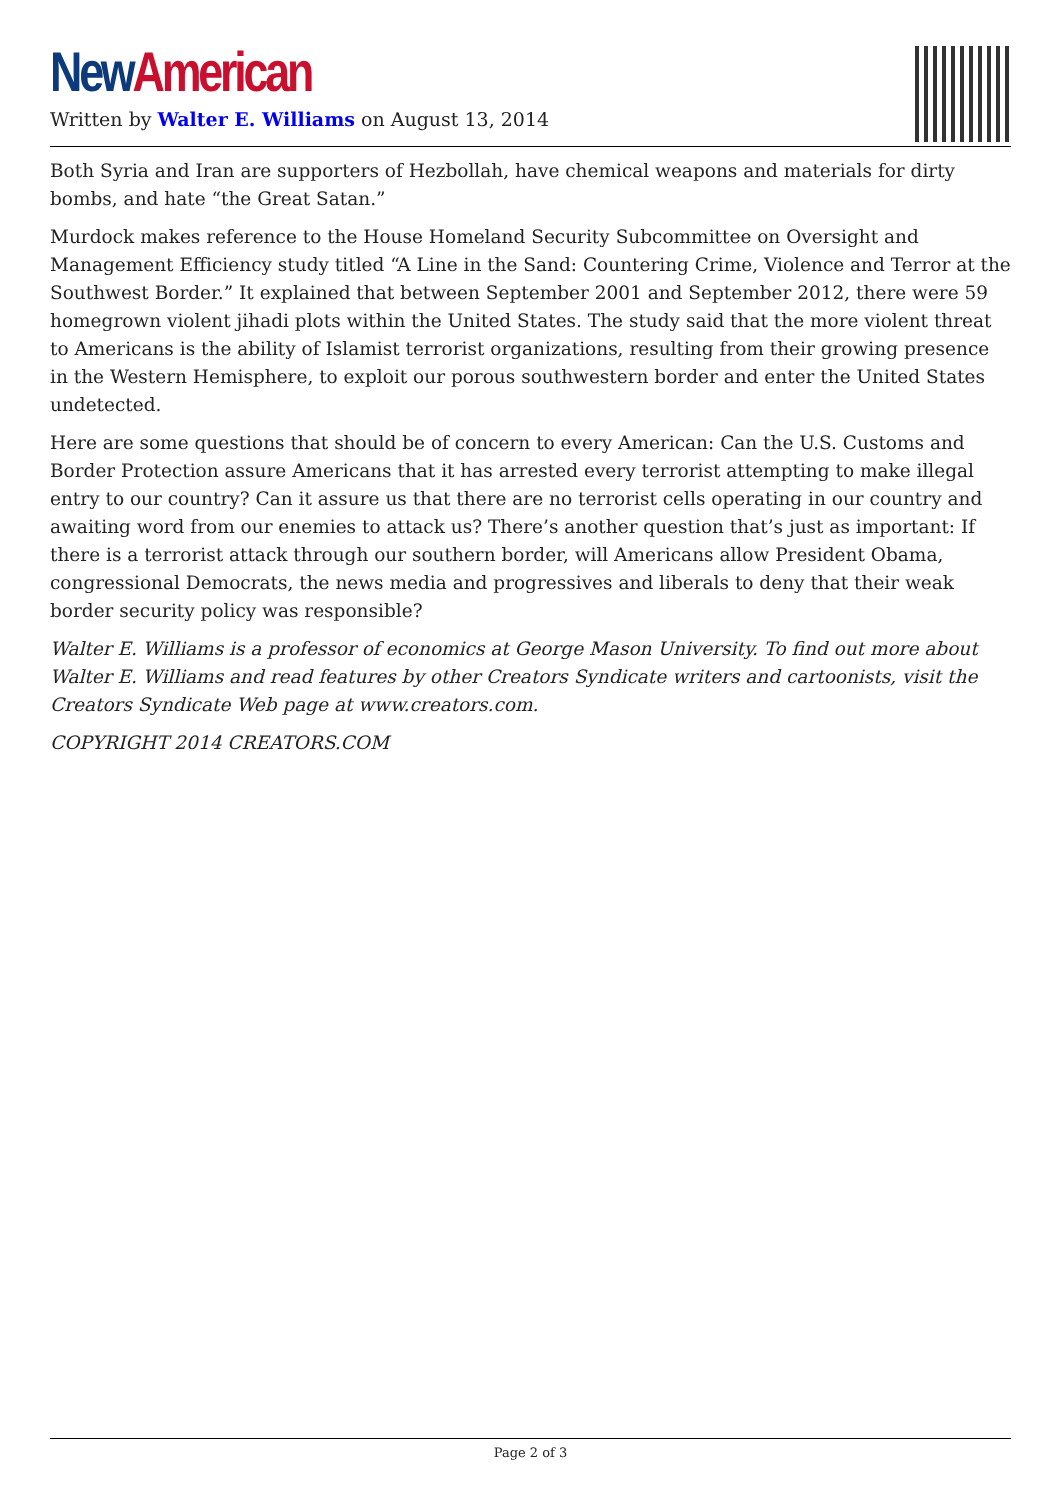New American
Written by Walter E. Williams on August 13, 2014
Both Syria and Iran are supporters of Hezbollah, have chemical weapons and materials for dirty bombs, and hate “the Great Satan.”
Murdock makes reference to the House Homeland Security Subcommittee on Oversight and Management Efficiency study titled “A Line in the Sand: Countering Crime, Violence and Terror at the Southwest Border.” It explained that between September 2001 and September 2012, there were 59 homegrown violent jihadi plots within the United States. The study said that the more violent threat to Americans is the ability of Islamist terrorist organizations, resulting from their growing presence in the Western Hemisphere, to exploit our porous southwestern border and enter the United States undetected.
Here are some questions that should be of concern to every American: Can the U.S. Customs and Border Protection assure Americans that it has arrested every terrorist attempting to make illegal entry to our country? Can it assure us that there are no terrorist cells operating in our country and awaiting word from our enemies to attack us? There’s another question that’s just as important: If there is a terrorist attack through our southern border, will Americans allow President Obama, congressional Democrats, the news media and progressives and liberals to deny that their weak border security policy was responsible?
Walter E. Williams is a professor of economics at George Mason University. To find out more about Walter E. Williams and read features by other Creators Syndicate writers and cartoonists, visit the Creators Syndicate Web page at www.creators.com.
COPYRIGHT 2014 CREATORS.COM
Page 2 of 3